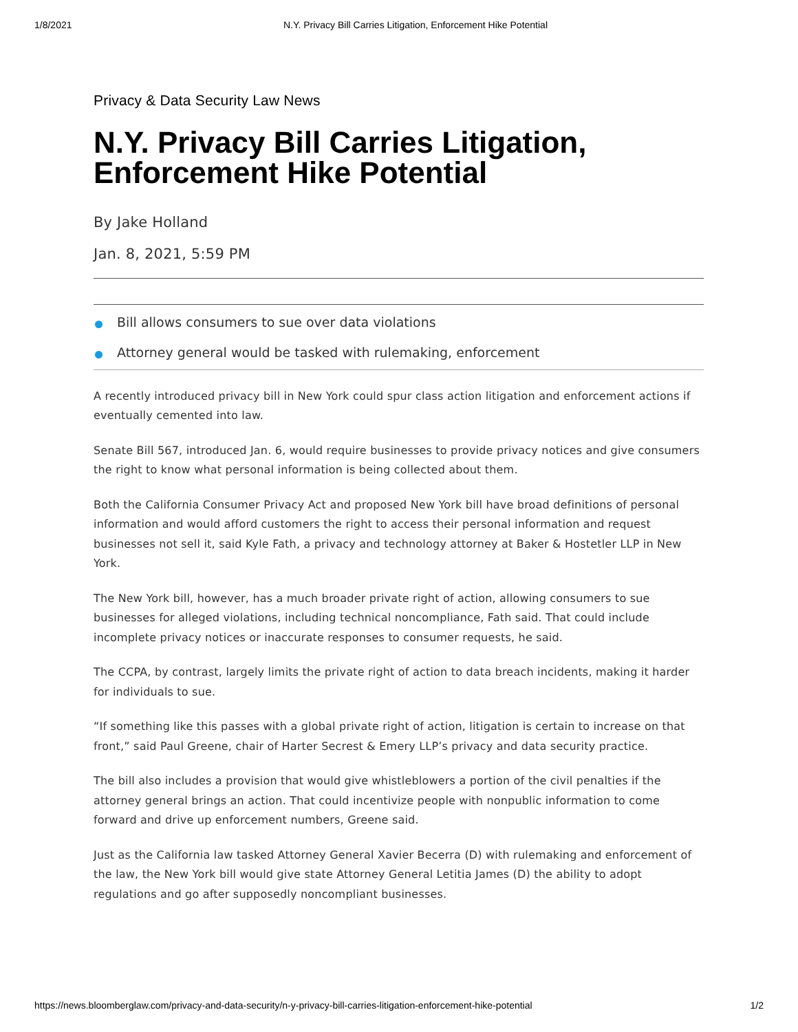1/8/2021 N.Y. Privacy Bill Carries Litigation, Enforcement Hike Potential
Privacy & Data Security Law News
N.Y. Privacy Bill Carries Litigation, Enforcement Hike Potential
By Jake Holland
Jan. 8, 2021, 5:59 PM
Bill allows consumers to sue over data violations
Attorney general would be tasked with rulemaking, enforcement
A recently introduced privacy bill in New York could spur class action litigation and enforcement actions if eventually cemented into law.
Senate Bill 567, introduced Jan. 6, would require businesses to provide privacy notices and give consumers the right to know what personal information is being collected about them.
Both the California Consumer Privacy Act and proposed New York bill have broad definitions of personal information and would afford customers the right to access their personal information and request businesses not sell it, said Kyle Fath, a privacy and technology attorney at Baker & Hostetler LLP in New York.
The New York bill, however, has a much broader private right of action, allowing consumers to sue businesses for alleged violations, including technical noncompliance, Fath said. That could include incomplete privacy notices or inaccurate responses to consumer requests, he said.
The CCPA, by contrast, largely limits the private right of action to data breach incidents, making it harder for individuals to sue.
“If something like this passes with a global private right of action, litigation is certain to increase on that front,” said Paul Greene, chair of Harter Secrest & Emery LLP’s privacy and data security practice.
The bill also includes a provision that would give whistleblowers a portion of the civil penalties if the attorney general brings an action. That could incentivize people with nonpublic information to come forward and drive up enforcement numbers, Greene said.
Just as the California law tasked Attorney General Xavier Becerra (D) with rulemaking and enforcement of the law, the New York bill would give state Attorney General Letitia James (D) the ability to adopt regulations and go after supposedly noncompliant businesses.
https://news.bloomberglaw.com/privacy-and-data-security/n-y-privacy-bill-carries-litigation-enforcement-hike-potential 1/2